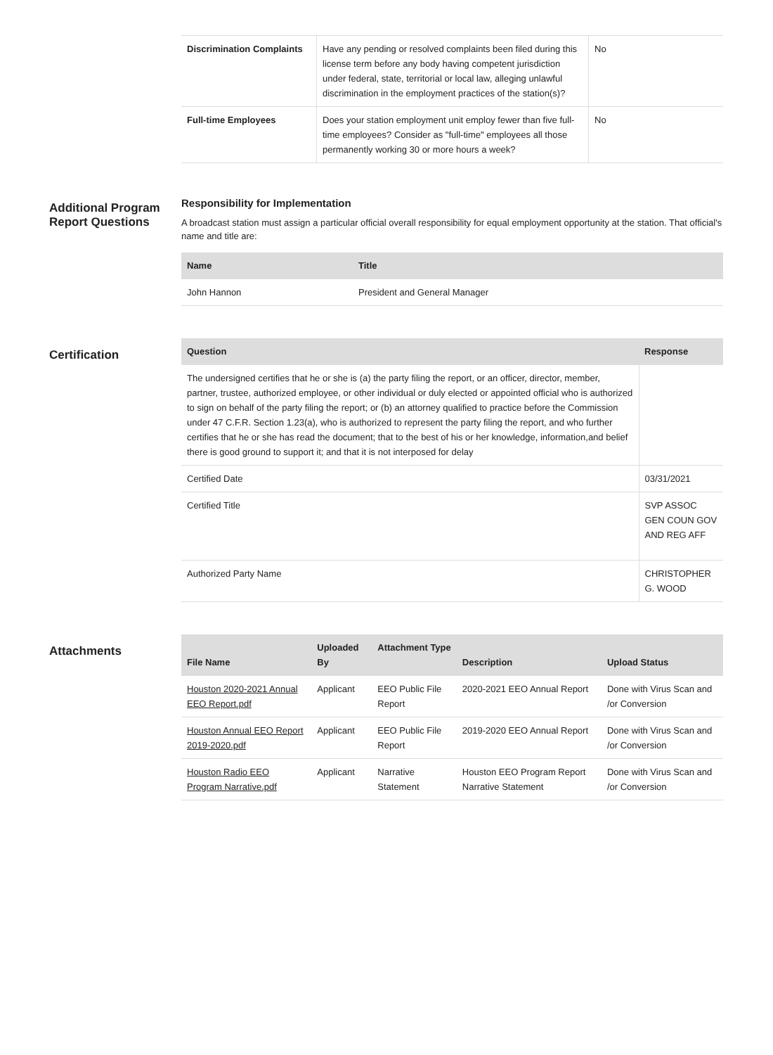| Discrimination Complaints | Have any pending or resolved complaints been filed during this license term before any body having competent jurisdiction under federal, state, territorial or local law, alleging unlawful discrimination in the employment practices of the station(s)? | No |
| Full-time Employees | Does your station employment unit employ fewer than five full-time employees? Consider as "full-time" employees all those permanently working 30 or more hours a week? | No |
Additional Program Report Questions
Responsibility for Implementation
A broadcast station must assign a particular official overall responsibility for equal employment opportunity at the station. That official's name and title are:
| Name | Title |
| --- | --- |
| John Hannon | President and General Manager |
Certification
| Question | Response |
| --- | --- |
| The undersigned certifies that he or she is (a) the party filing the report, or an officer, director, member, partner, trustee, authorized employee, or other individual or duly elected or appointed official who is authorized to sign on behalf of the party filing the report; or (b) an attorney qualified to practice before the Commission under 47 C.F.R. Section 1.23(a), who is authorized to represent the party filing the report, and who further certifies that he or she has read the document; that to the best of his or her knowledge, information,and belief there is good ground to support it; and that it is not interposed for delay | |
| Certified Date | 03/31/2021 |
| Certified Title | SVP ASSOC GEN COUN GOV AND REG AFF |
| Authorized Party Name | CHRISTOPHER G. WOOD |
Attachments
| File Name | Uploaded By | Attachment Type | Description | Upload Status |
| --- | --- | --- | --- | --- |
| Houston 2020-2021 Annual EEO Report.pdf | Applicant | EEO Public File Report | 2020-2021 EEO Annual Report | Done with Virus Scan and /or Conversion |
| Houston Annual EEO Report 2019-2020.pdf | Applicant | EEO Public File Report | 2019-2020 EEO Annual Report | Done with Virus Scan and /or Conversion |
| Houston Radio EEO Program Narrative.pdf | Applicant | Narrative Statement | Houston EEO Program Report Narrative Statement | Done with Virus Scan and /or Conversion |